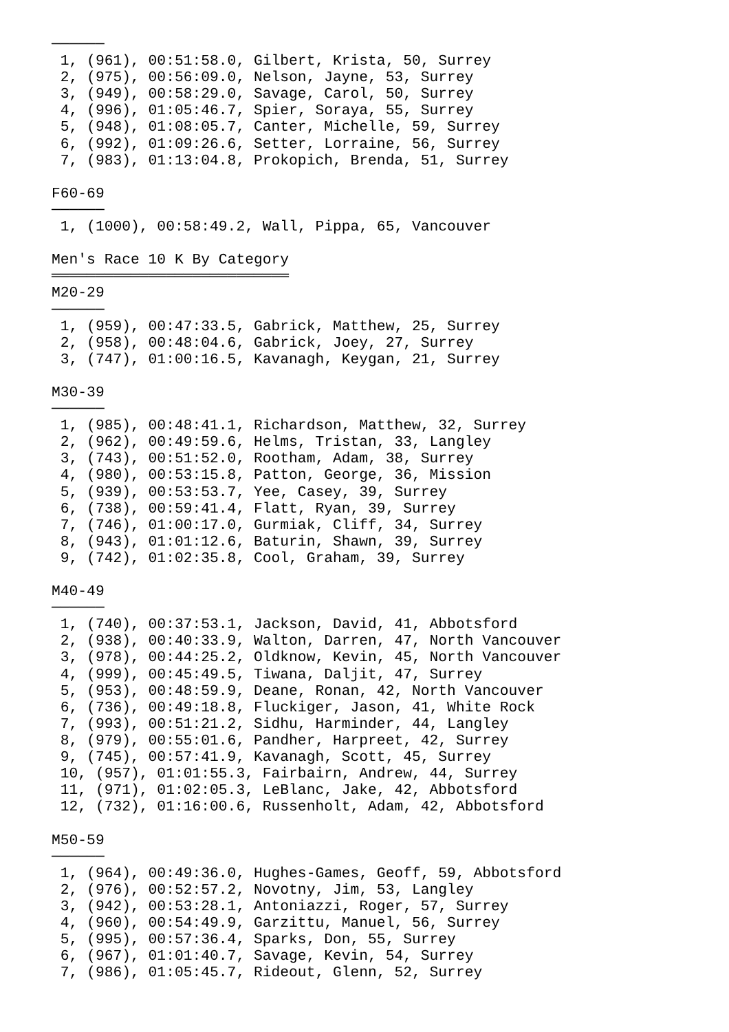──────
 1, (961), 00:51:58.0, Gilbert, Krista, 50, Surrey
 2, (975), 00:56:09.0, Nelson, Jayne, 53, Surrey
 3, (949), 00:58:29.0, Savage, Carol, 50, Surrey
 4, (996), 01:05:46.7, Spier, Soraya, 55, Surrey
 5, (948), 01:08:05.7, Canter, Michelle, 59, Surrey
 6, (992), 01:09:26.6, Setter, Lorraine, 56, Surrey
 7, (983), 01:13:04.8, Prokopich, Brenda, 51, Surrey

F60-69
──────
 1, (1000), 00:58:49.2, Wall, Pippa, 65, Vancouver

Men's Race 10 K By Category
═══════════════════════════
M20-29
──────
 1, (959), 00:47:33.5, Gabrick, Matthew, 25, Surrey
 2, (958), 00:48:04.6, Gabrick, Joey, 27, Surrey
 3, (747), 01:00:16.5, Kavanagh, Keygan, 21, Surrey

M30-39
──────
 1, (985), 00:48:41.1, Richardson, Matthew, 32, Surrey
 2, (962), 00:49:59.6, Helms, Tristan, 33, Langley
 3, (743), 00:51:52.0, Rootham, Adam, 38, Surrey
 4, (980), 00:53:15.8, Patton, George, 36, Mission
 5, (939), 00:53:53.7, Yee, Casey, 39, Surrey
 6, (738), 00:59:41.4, Flatt, Ryan, 39, Surrey
 7, (746), 01:00:17.0, Gurmiak, Cliff, 34, Surrey
 8, (943), 01:01:12.6, Baturin, Shawn, 39, Surrey
 9, (742), 01:02:35.8, Cool, Graham, 39, Surrey

M40-49
──────
 1, (740), 00:37:53.1, Jackson, David, 41, Abbotsford
 2, (938), 00:40:33.9, Walton, Darren, 47, North Vancouver
 3, (978), 00:44:25.2, Oldknow, Kevin, 45, North Vancouver
 4, (999), 00:45:49.5, Tiwana, Daljit, 47, Surrey
 5, (953), 00:48:59.9, Deane, Ronan, 42, North Vancouver
 6, (736), 00:49:18.8, Fluckiger, Jason, 41, White Rock
 7, (993), 00:51:21.2, Sidhu, Harminder, 44, Langley
 8, (979), 00:55:01.6, Pandher, Harpreet, 42, Surrey
 9, (745), 00:57:41.9, Kavanagh, Scott, 45, Surrey
 10, (957), 01:01:55.3, Fairbairn, Andrew, 44, Surrey
 11, (971), 01:02:05.3, LeBlanc, Jake, 42, Abbotsford
 12, (732), 01:16:00.6, Russenholt, Adam, 42, Abbotsford

M50-59
──────
 1, (964), 00:49:36.0, Hughes-Games, Geoff, 59, Abbotsford
 2, (976), 00:52:57.2, Novotny, Jim, 53, Langley
 3, (942), 00:53:28.1, Antoniazzi, Roger, 57, Surrey
 4, (960), 00:54:49.9, Garzittu, Manuel, 56, Surrey
 5, (995), 00:57:36.4, Sparks, Don, 55, Surrey
 6, (967), 01:01:40.7, Savage, Kevin, 54, Surrey
 7, (986), 01:05:45.7, Rideout, Glenn, 52, Surrey